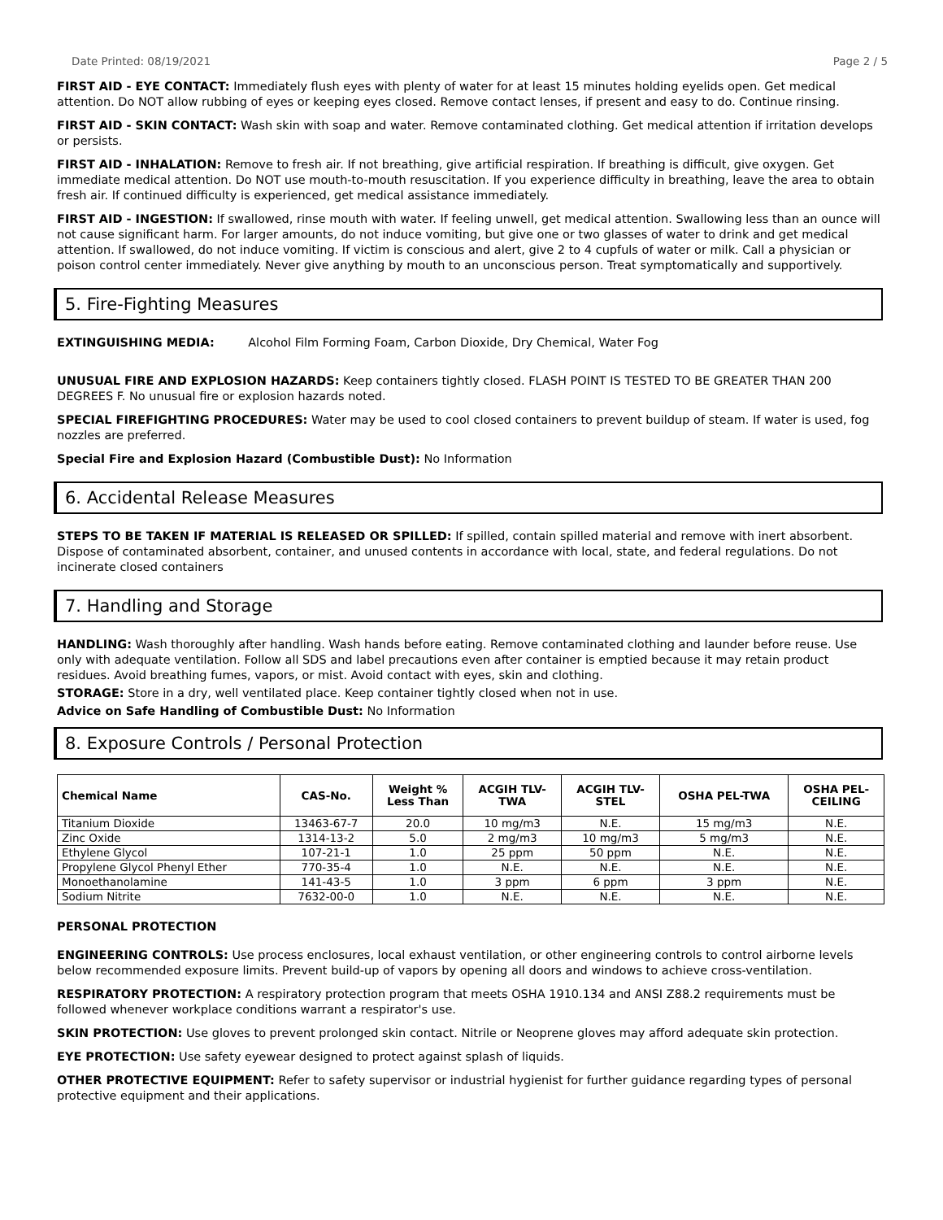Date Printed: 08/19/2021 Page 2 / 5
FIRST AID - EYE CONTACT: Immediately flush eyes with plenty of water for at least 15 minutes holding eyelids open. Get medical attention. Do NOT allow rubbing of eyes or keeping eyes closed. Remove contact lenses, if present and easy to do. Continue rinsing.
FIRST AID - SKIN CONTACT: Wash skin with soap and water. Remove contaminated clothing. Get medical attention if irritation develops or persists.
FIRST AID - INHALATION: Remove to fresh air. If not breathing, give artificial respiration. If breathing is difficult, give oxygen. Get immediate medical attention. Do NOT use mouth-to-mouth resuscitation. If you experience difficulty in breathing, leave the area to obtain fresh air. If continued difficulty is experienced, get medical assistance immediately.
FIRST AID - INGESTION: If swallowed, rinse mouth with water. If feeling unwell, get medical attention. Swallowing less than an ounce will not cause significant harm. For larger amounts, do not induce vomiting, but give one or two glasses of water to drink and get medical attention. If swallowed, do not induce vomiting. If victim is conscious and alert, give 2 to 4 cupfuls of water or milk. Call a physician or poison control center immediately. Never give anything by mouth to an unconscious person. Treat symptomatically and supportively.
5. Fire-Fighting Measures
EXTINGUISHING MEDIA: Alcohol Film Forming Foam, Carbon Dioxide, Dry Chemical, Water Fog
UNUSUAL FIRE AND EXPLOSION HAZARDS: Keep containers tightly closed. FLASH POINT IS TESTED TO BE GREATER THAN 200 DEGREES F. No unusual fire or explosion hazards noted.
SPECIAL FIREFIGHTING PROCEDURES: Water may be used to cool closed containers to prevent buildup of steam. If water is used, fog nozzles are preferred.
Special Fire and Explosion Hazard (Combustible Dust): No Information
6. Accidental Release Measures
STEPS TO BE TAKEN IF MATERIAL IS RELEASED OR SPILLED: If spilled, contain spilled material and remove with inert absorbent. Dispose of contaminated absorbent, container, and unused contents in accordance with local, state, and federal regulations. Do not incinerate closed containers
7. Handling and Storage
HANDLING: Wash thoroughly after handling. Wash hands before eating. Remove contaminated clothing and launder before reuse. Use only with adequate ventilation. Follow all SDS and label precautions even after container is emptied because it may retain product residues. Avoid breathing fumes, vapors, or mist. Avoid contact with eyes, skin and clothing.
STORAGE: Store in a dry, well ventilated place. Keep container tightly closed when not in use.
Advice on Safe Handling of Combustible Dust: No Information
8. Exposure Controls / Personal Protection
| Chemical Name | CAS-No. | Weight % Less Than | ACGIH TLV- TWA | ACGIH TLV- STEL | OSHA PEL-TWA | OSHA PEL- CEILING |
| --- | --- | --- | --- | --- | --- | --- |
| Titanium Dioxide | 13463-67-7 | 20.0 | 10 mg/m3 | N.E. | 15 mg/m3 | N.E. |
| Zinc Oxide | 1314-13-2 | 5.0 | 2 mg/m3 | 10 mg/m3 | 5 mg/m3 | N.E. |
| Ethylene Glycol | 107-21-1 | 1.0 | 25 ppm | 50 ppm | N.E. | N.E. |
| Propylene Glycol Phenyl Ether | 770-35-4 | 1.0 | N.E. | N.E. | N.E. | N.E. |
| Monoethanolamine | 141-43-5 | 1.0 | 3 ppm | 6 ppm | 3 ppm | N.E. |
| Sodium Nitrite | 7632-00-0 | 1.0 | N.E. | N.E. | N.E. | N.E. |
PERSONAL PROTECTION
ENGINEERING CONTROLS: Use process enclosures, local exhaust ventilation, or other engineering controls to control airborne levels below recommended exposure limits. Prevent build-up of vapors by opening all doors and windows to achieve cross-ventilation.
RESPIRATORY PROTECTION: A respiratory protection program that meets OSHA 1910.134 and ANSI Z88.2 requirements must be followed whenever workplace conditions warrant a respirator's use.
SKIN PROTECTION: Use gloves to prevent prolonged skin contact. Nitrile or Neoprene gloves may afford adequate skin protection.
EYE PROTECTION: Use safety eyewear designed to protect against splash of liquids.
OTHER PROTECTIVE EQUIPMENT: Refer to safety supervisor or industrial hygienist for further guidance regarding types of personal protective equipment and their applications.